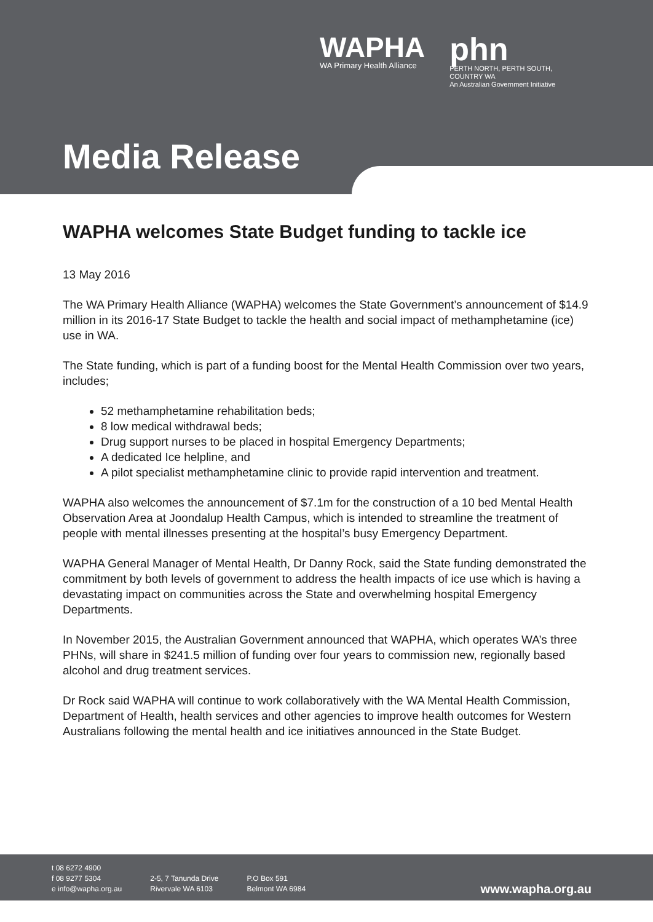WAPHA
WA Primary Health Alliance
phn
PERTH NORTH, PERTH SOUTH,
COUNTRY WA
An Australian Government Initiative
Media Release
WAPHA welcomes State Budget funding to tackle ice
13 May 2016
The WA Primary Health Alliance (WAPHA) welcomes the State Government’s announcement of $14.9 million in its 2016-17 State Budget to tackle the health and social impact of methamphetamine (ice) use in WA.
The State funding, which is part of a funding boost for the Mental Health Commission over two years, includes;
52 methamphetamine rehabilitation beds;
8 low medical withdrawal beds;
Drug support nurses to be placed in hospital Emergency Departments;
A dedicated Ice helpline, and
A pilot specialist methamphetamine clinic to provide rapid intervention and treatment.
WAPHA also welcomes the announcement of $7.1m for the construction of a 10 bed Mental Health Observation Area at Joondalup Health Campus, which is intended to streamline the treatment of people with mental illnesses presenting at the hospital’s busy Emergency Department.
WAPHA General Manager of Mental Health, Dr Danny Rock, said the State funding demonstrated the commitment by both levels of government to address the health impacts of ice use which is having a devastating impact on communities across the State and overwhelming hospital Emergency Departments.
In November 2015, the Australian Government announced that WAPHA, which operates WA’s three PHNs, will share in $241.5 million of funding over four years to commission new, regionally based alcohol and drug treatment services.
Dr Rock said WAPHA will continue to work collaboratively with the WA Mental Health Commission, Department of Health, health services and other agencies to improve health outcomes for Western Australians following the mental health and ice initiatives announced in the State Budget.
t 08 6272 4900
f 08 9277 5304
e info@wapha.org.au
2-5, 7 Tanunda Drive
Rivervale WA 6103
P.O Box 591
Belmont WA 6984
www.wapha.org.au